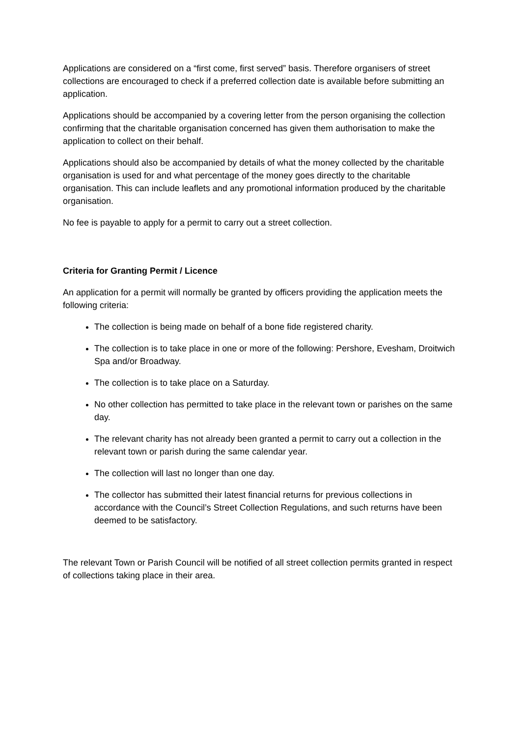Applications are considered on a “first come, first served” basis. Therefore organisers of street collections are encouraged to check if a preferred collection date is available before submitting an application.
Applications should be accompanied by a covering letter from the person organising the collection confirming that the charitable organisation concerned has given them authorisation to make the application to collect on their behalf.
Applications should also be accompanied by details of what the money collected by the charitable organisation is used for and what percentage of the money goes directly to the charitable organisation. This can include leaflets and any promotional information produced by the charitable organisation.
No fee is payable to apply for a permit to carry out a street collection.
Criteria for Granting Permit / Licence
An application for a permit will normally be granted by officers providing the application meets the following criteria:
The collection is being made on behalf of a bone fide registered charity.
The collection is to take place in one or more of the following: Pershore, Evesham, Droitwich Spa and/or Broadway.
The collection is to take place on a Saturday.
No other collection has permitted to take place in the relevant town or parishes on the same day.
The relevant charity has not already been granted a permit to carry out a collection in the relevant town or parish during the same calendar year.
The collection will last no longer than one day.
The collector has submitted their latest financial returns for previous collections in accordance with the Council’s Street Collection Regulations, and such returns have been deemed to be satisfactory.
The relevant Town or Parish Council will be notified of all street collection permits granted in respect of collections taking place in their area.